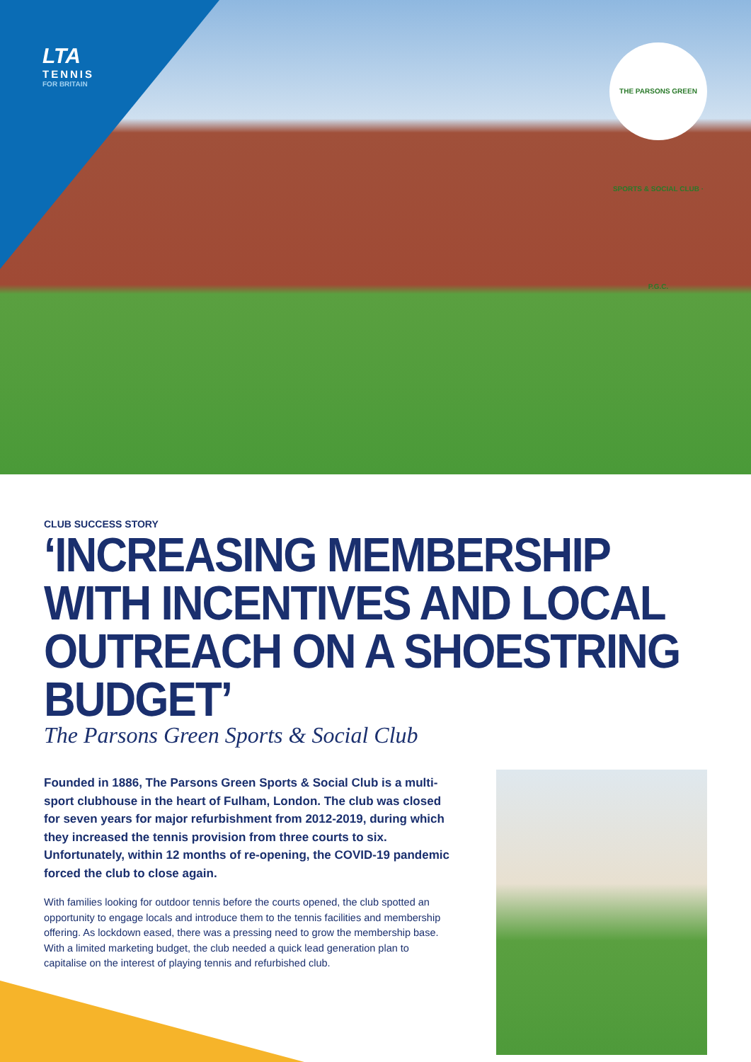LTA
TENNIS
FOR BRITAIN
THE PARSONS GREEN SPORTS & SOCIAL CLUB · P.G.C.
CLUB SUCCESS STORY
‘INCREASING MEMBERSHIP WITH INCENTIVES AND LOCAL OUTREACH ON A SHOESTRING BUDGET’
The Parsons Green Sports & Social Club
Founded in 1886, The Parsons Green Sports & Social Club is a multi-sport clubhouse in the heart of Fulham, London. The club was closed for seven years for major refurbishment from 2012-2019, during which they increased the tennis provision from three courts to six. Unfortunately, within 12 months of re-opening, the COVID-19 pandemic forced the club to close again.
With families looking for outdoor tennis before the courts opened, the club spotted an opportunity to engage locals and introduce them to the tennis facilities and membership offering. As lockdown eased, there was a pressing need to grow the membership base. With a limited marketing budget, the club needed a quick lead generation plan to capitalise on the interest of playing tennis and refurbished club.